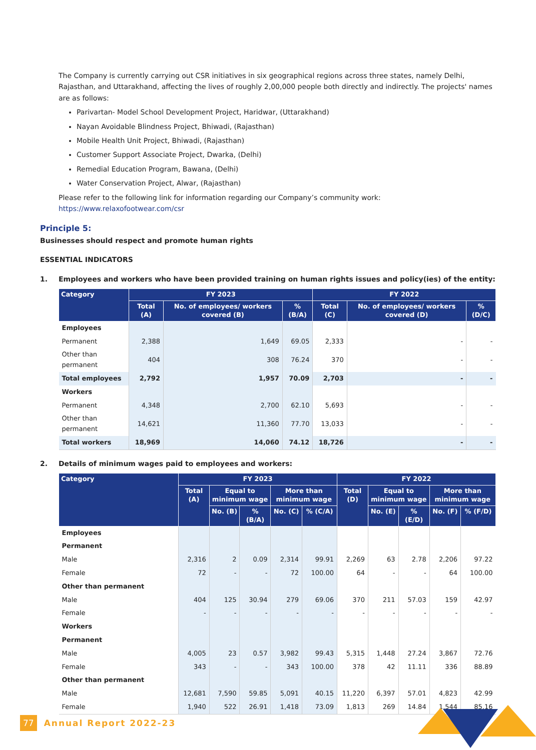The Company is currently carrying out CSR initiatives in six geographical regions across three states, namely Delhi, Rajasthan, and Uttarakhand, affecting the lives of roughly 2,00,000 people both directly and indirectly. The projects' names are as follows:
Parivartan- Model School Development Project, Haridwar, (Uttarakhand)
Nayan Avoidable Blindness Project, Bhiwadi, (Rajasthan)
Mobile Health Unit Project, Bhiwadi, (Rajasthan)
Customer Support Associate Project, Dwarka, (Delhi)
Remedial Education Program, Bawana, (Delhi)
Water Conservation Project, Alwar, (Rajasthan)
Please refer to the following link for information regarding our Company’s community work:
https://www.relaxofootwear.com/csr
Principle 5:
Businesses should respect and promote human rights
ESSENTIAL INDICATORS
1. Employees and workers who have been provided training on human rights issues and policy(ies) of the entity:
| Category | FY 2023 | | | FY 2022 | | |
| --- | --- | --- | --- | --- | --- | --- |
| | Total (A) | No. of employees/ workers covered (B) | % (B/A) | Total (C) | No. of employees/ workers covered (D) | % (D/C) |
| Employees | | | | | | |
| Permanent | 2,388 | 1,649 | 69.05 | 2,333 | - | - |
| Other than permanent | 404 | 308 | 76.24 | 370 | - | - |
| Total employees | 2,792 | 1,957 | 70.09 | 2,703 | - | - |
| Workers | | | | | | |
| Permanent | 4,348 | 2,700 | 62.10 | 5,693 | - | - |
| Other than permanent | 14,621 | 11,360 | 77.70 | 13,033 | - | - |
| Total workers | 18,969 | 14,060 | 74.12 | 18,726 | - | - |
2. Details of minimum wages paid to employees and workers:
| Category | FY 2023 | | | | | FY 2022 | | | | |
| --- | --- | --- | --- | --- | --- | --- | --- | --- | --- | --- |
| | Total (A) | Equal to minimum wage | | More than minimum wage | | Total (D) | Equal to minimum wage | | More than minimum wage | |
| | | No. (B) | % (B/A) | No. (C) | % (C/A) | | No. (E) | % (E/D) | No. (F) | % (F/D) |
| Employees | | | | | | | | | | |
| Permanent | | | | | | | | | | |
| Male | 2,316 | 2 | 0.09 | 2,314 | 99.91 | 2,269 | 63 | 2.78 | 2,206 | 97.22 |
| Female | 72 | - | - | 72 | 100.00 | 64 | - | - | 64 | 100.00 |
| Other than permanent | | | | | | | | | | |
| Male | 404 | 125 | 30.94 | 279 | 69.06 | 370 | 211 | 57.03 | 159 | 42.97 |
| Female | - | - | - | - | - | - | - | - | - | - |
| Workers | | | | | | | | | | |
| Permanent | | | | | | | | | | |
| Male | 4,005 | 23 | 0.57 | 3,982 | 99.43 | 5,315 | 1,448 | 27.24 | 3,867 | 72.76 |
| Female | 343 | - | - | 343 | 100.00 | 378 | 42 | 11.11 | 336 | 88.89 |
| Other than permanent | | | | | | | | | | |
| Male | 12,681 | 7,590 | 59.85 | 5,091 | 40.15 | 11,220 | 6,397 | 57.01 | 4,823 | 42.99 |
| Female | 1,940 | 522 | 26.91 | 1,418 | 73.09 | 1,813 | 269 | 14.84 | 1,544 | 85.16 |
77 Annual Report 2022-23